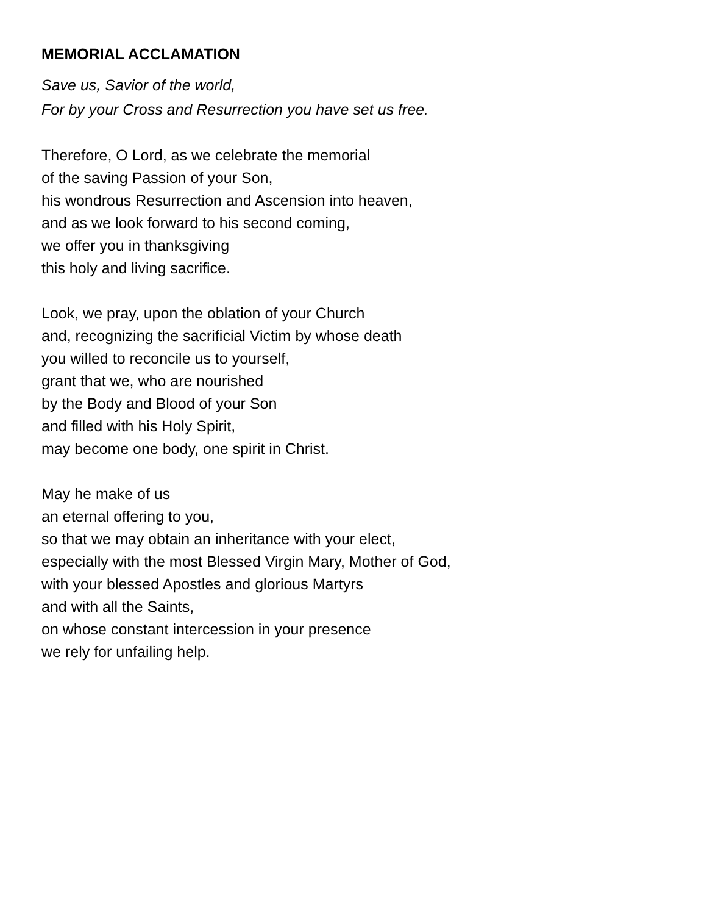MEMORIAL ACCLAMATION
Save us, Savior of the world,
For by your Cross and Resurrection you have set us free.
Therefore, O Lord, as we celebrate the memorial
of the saving Passion of your Son,
his wondrous Resurrection and Ascension into heaven,
and as we look forward to his second coming,
we offer you in thanksgiving
this holy and living sacrifice.
Look, we pray, upon the oblation of your Church
and, recognizing the sacrificial Victim by whose death
you willed to reconcile us to yourself,
grant that we, who are nourished
by the Body and Blood of your Son
and filled with his Holy Spirit,
may become one body, one spirit in Christ.
May he make of us
an eternal offering to you,
so that we may obtain an inheritance with your elect,
especially with the most Blessed Virgin Mary, Mother of God,
with your blessed Apostles and glorious Martyrs
and with all the Saints,
on whose constant intercession in your presence
we rely for unfailing help.